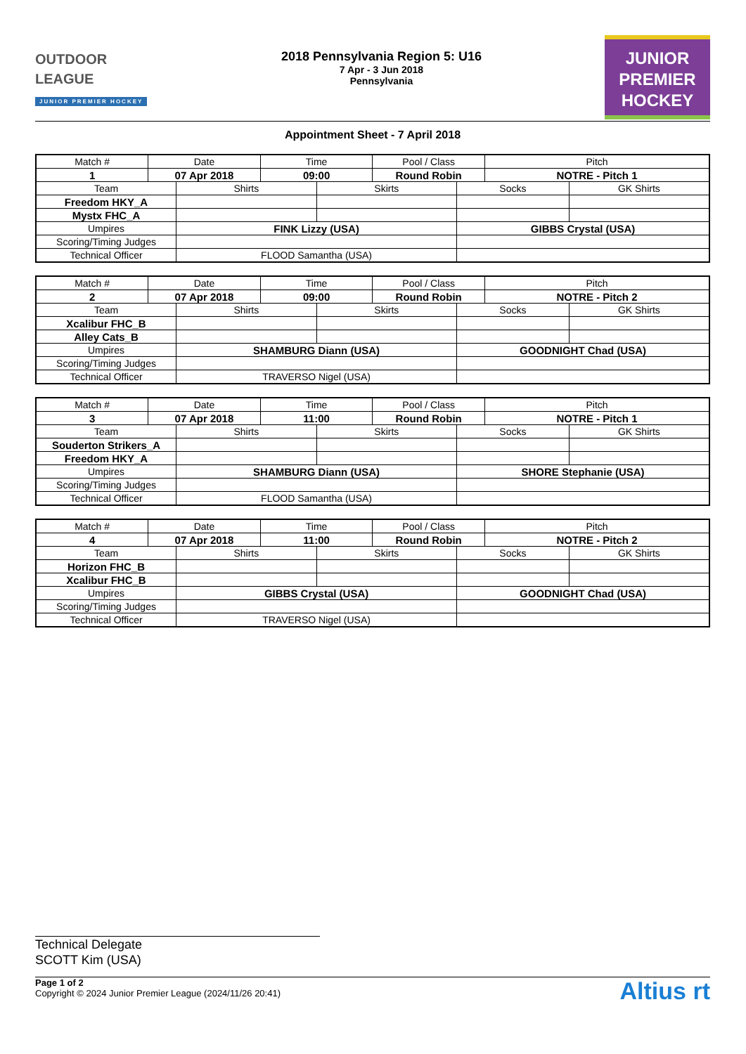OUTDOOR
LEAGUE
JUNIOR PREMIER HOCKEY
2018 Pennsylvania Region 5: U16
7 Apr - 3 Jun 2018
Pennsylvania
JUNIOR
PREMIER
HOCKEY
Appointment Sheet - 7 April 2018
| Match # | Date | | Time | | Pool / Class | | Pitch | |
| --- | --- | --- | --- | --- | --- | --- | --- | --- |
| 1 | 07 Apr 2018 | | 09:00 | | Round Robin | | NOTRE - Pitch 1 | |
| Team | | Shirts | | Skirts | | Socks | | GK Shirts |
| Freedom HKY_A | | | | | | | | |
| Mystx FHC_A | | | | | | | | |
| Umpires | | FINK Lizzy (USA) | | | | GIBBS Crystal (USA) | | |
| Scoring/Timing Judges | | | | | | | | |
| Technical Officer | | FLOOD Samantha (USA) | | | | | | |
| Match # | Date | | Time | | Pool / Class | | Pitch | |
| --- | --- | --- | --- | --- | --- | --- | --- | --- |
| 2 | 07 Apr 2018 | | 09:00 | | Round Robin | | NOTRE - Pitch 2 | |
| Team | | Shirts | | Skirts | | Socks | | GK Shirts |
| Xcalibur FHC_B | | | | | | | | |
| Alley Cats_B | | | | | | | | |
| Umpires | | SHAMBURG Diann (USA) | | | | GOODNIGHT Chad (USA) | | |
| Scoring/Timing Judges | | | | | | | | |
| Technical Officer | | TRAVERSO Nigel (USA) | | | | | | |
| Match # | Date | | Time | | Pool / Class | | Pitch | |
| --- | --- | --- | --- | --- | --- | --- | --- | --- |
| 3 | 07 Apr 2018 | | 11:00 | | Round Robin | | NOTRE - Pitch 1 | |
| Team | | Shirts | | Skirts | | Socks | | GK Shirts |
| Souderton Strikers_A | | | | | | | | |
| Freedom HKY_A | | | | | | | | |
| Umpires | | SHAMBURG Diann (USA) | | | | SHORE Stephanie (USA) | | |
| Scoring/Timing Judges | | | | | | | | |
| Technical Officer | | FLOOD Samantha (USA) | | | | | | |
| Match # | Date | | Time | | Pool / Class | | Pitch | |
| --- | --- | --- | --- | --- | --- | --- | --- | --- |
| 4 | 07 Apr 2018 | | 11:00 | | Round Robin | | NOTRE - Pitch 2 | |
| Team | | Shirts | | Skirts | | Socks | | GK Shirts |
| Horizon FHC_B | | | | | | | | |
| Xcalibur FHC_B | | | | | | | | |
| Umpires | | GIBBS Crystal (USA) | | | | GOODNIGHT Chad (USA) | | |
| Scoring/Timing Judges | | | | | | | | |
| Technical Officer | | TRAVERSO Nigel (USA) | | | | | | |
Technical Delegate
SCOTT Kim (USA)
Page 1 of 2
Copyright © 2024 Junior Premier League (2024/11/26 20:41)
Altius rt